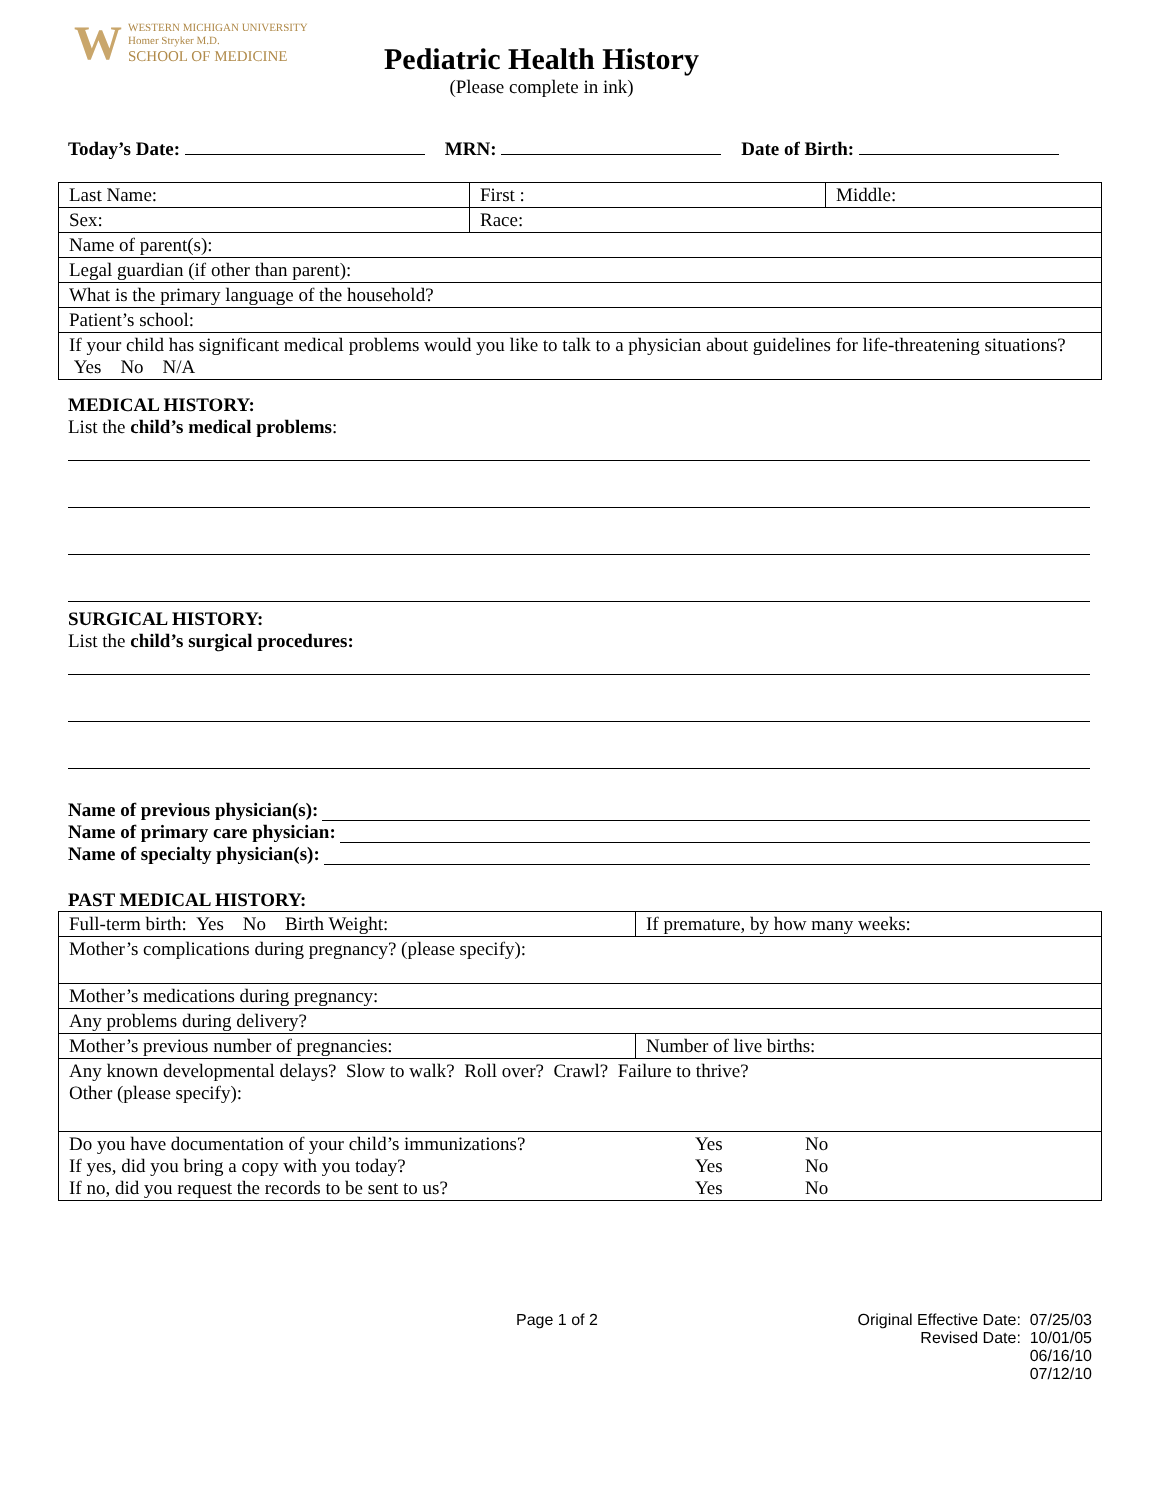W WESTERN MICHIGAN UNIVERSITY
Homer Stryker M.D.
SCHOOL OF MEDICINE
Pediatric Health History
(Please complete in ink)
Today’s Date: MRN: Date of Birth:
| Last Name: | First : | Middle: |
| Sex: | Race: | |
| Name of parent(s): | | |
| Legal guardian (if other than parent): | | |
| What is the primary language of the household? | | |
| Patient’s school: | | |
| If your child has significant medical problems would you like to talk to a physician about guidelines for life-threatening situations? Yes No N/A | | |
MEDICAL HISTORY:
List the child’s medical problems:
SURGICAL HISTORY:
List the child’s surgical procedures:
Name of previous physician(s):
Name of primary care physician:
Name of specialty physician(s):
PAST MEDICAL HISTORY:
| Full-term birth: Yes No Birth Weight: | If premature, by how many weeks: |
| Mother’s complications during pregnancy? (please specify): | |
| Mother’s medications during pregnancy: | |
| Any problems during delivery? | |
| Mother’s previous number of pregnancies: | Number of live births: |
| Any known developmental delays? Slow to walk? Roll over? Crawl? Failure to thrive? Other (please specify): | |
| Do you have documentation of your child’s immunizations? Yes No If yes, did you bring a copy with you today? Yes No If no, did you request the records to be sent to us? Yes No | |
Page 1 of 2 Original Effective Date: 07/25/03
Revised Date: 10/01/05
06/16/10
07/12/10